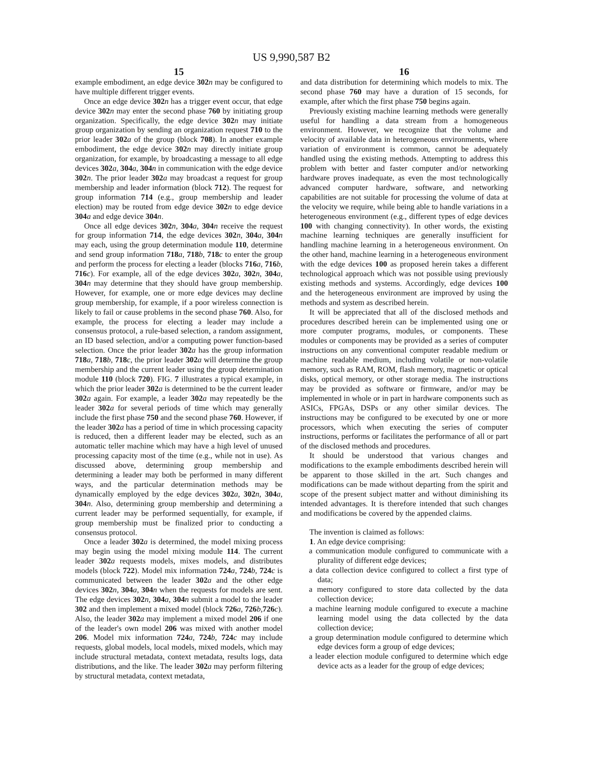US 9,990,587 B2
15
example embodiment, an edge device 302 n may be configured to have multiple different trigger events.
Once an edge device 302 n has a trigger event occur, that edge device 302 n may enter the second phase 760 by initiating group organization. Specifically, the edge device 302 n may initiate group organization by sending an organization request 710 to the prior leader 302 a of the group (block 708). In another example embodiment, the edge device 302 n may directly initiate group organization, for example, by broadcasting a message to all edge devices 302 a, 304 a, 304 n in communication with the edge device 302 n. The prior leader 302 a may broadcast a request for group membership and leader information (block 712). The request for group information 714 (e.g., group membership and leader election) may be routed from edge device 302 n to edge device 304 a and edge device 304 n.
Once all edge devices 302 n, 304 a, 304 n receive the request for group information 714, the edge devices 302 n, 304 a, 304 n may each, using the group determination module 110, determine and send group information 718 a, 718 b, 718 c to enter the group and perform the process for electing a leader (blocks 716 a, 716 b, 716 c). For example, all of the edge devices 302 a, 302 n, 304 a, 304 n may determine that they should have group membership. However, for example, one or more edge devices may decline group membership, for example, if a poor wireless connection is likely to fail or cause problems in the second phase 760. Also, for example, the process for electing a leader may include a consensus protocol, a rule-based selection, a random assignment, an ID based selection, and/or a computing power function-based selection. Once the prior leader 302 a has the group information 718 a, 718 b, 718 c, the prior leader 302 a will determine the group membership and the current leader using the group determination module 110 (block 720). FIG. 7 illustrates a typical example, in which the prior leader 302 a is determined to be the current leader 302 a again. For example, a leader 302 a may repeatedly be the leader 302 a for several periods of time which may generally include the first phase 750 and the second phase 760. However, if the leader 302 a has a period of time in which processing capacity is reduced, then a different leader may be elected, such as an automatic teller machine which may have a high level of unused processing capacity most of the time (e.g., while not in use). As discussed above, determining group membership and determining a leader may both be performed in many different ways, and the particular determination methods may be dynamically employed by the edge devices 302 a, 302 n, 304 a, 304 n. Also, determining group membership and determining a current leader may be performed sequentially, for example, if group membership must be finalized prior to conducting a consensus protocol.
Once a leader 302 a is determined, the model mixing process may begin using the model mixing module 114. The current leader 302 a requests models, mixes models, and distributes models (block 722). Model mix information 724 a, 724 b, 724 c is communicated between the leader 302 a and the other edge devices 302 n, 304 a, 304 n when the requests for models are sent. The edge devices 302 n, 304 a, 304 n submit a model to the leader 302 and then implement a mixed model (block 726 a, 726 b,726 c). Also, the leader 302 a may implement a mixed model 206 if one of the leader's own model 206 was mixed with another model 206. Model mix information 724 a, 724 b, 724 c may include requests, global models, local models, mixed models, which may include structural metadata, context metadata, results logs, data distributions, and the like. The leader 302 a may perform filtering by structural metadata, context metadata,
16
and data distribution for determining which models to mix. The second phase 760 may have a duration of 15 seconds, for example, after which the first phase 750 begins again.
Previously existing machine learning methods were generally useful for handling a data stream from a homogeneous environment. However, we recognize that the volume and velocity of available data in heterogeneous environments, where variation of environment is common, cannot be adequately handled using the existing methods. Attempting to address this problem with better and faster computer and/or networking hardware proves inadequate, as even the most technologically advanced computer hardware, software, and networking capabilities are not suitable for processing the volume of data at the velocity we require, while being able to handle variations in a heterogeneous environment (e.g., different types of edge devices 100 with changing connectivity). In other words, the existing machine learning techniques are generally insufficient for handling machine learning in a heterogeneous environment. On the other hand, machine learning in a heterogeneous environment with the edge devices 100 as proposed herein takes a different technological approach which was not possible using previously existing methods and systems. Accordingly, edge devices 100 and the heterogeneous environment are improved by using the methods and system as described herein.
It will be appreciated that all of the disclosed methods and procedures described herein can be implemented using one or more computer programs, modules, or components. These modules or components may be provided as a series of computer instructions on any conventional computer readable medium or machine readable medium, including volatile or non-volatile memory, such as RAM, ROM, flash memory, magnetic or optical disks, optical memory, or other storage media. The instructions may be provided as software or firmware, and/or may be implemented in whole or in part in hardware components such as ASICs, FPGAs, DSPs or any other similar devices. The instructions may be configured to be executed by one or more processors, which when executing the series of computer instructions, performs or facilitates the performance of all or part of the disclosed methods and procedures.
It should be understood that various changes and modifications to the example embodiments described herein will be apparent to those skilled in the art. Such changes and modifications can be made without departing from the spirit and scope of the present subject matter and without diminishing its intended advantages. It is therefore intended that such changes and modifications be covered by the appended claims.
The invention is claimed as follows:
1. An edge device comprising:
a communication module configured to communicate with a plurality of different edge devices;
a data collection device configured to collect a first type of data;
a memory configured to store data collected by the data collection device;
a machine learning module configured to execute a machine learning model using the data collected by the data collection device;
a group determination module configured to determine which edge devices form a group of edge devices;
a leader election module configured to determine which edge device acts as a leader for the group of edge devices;